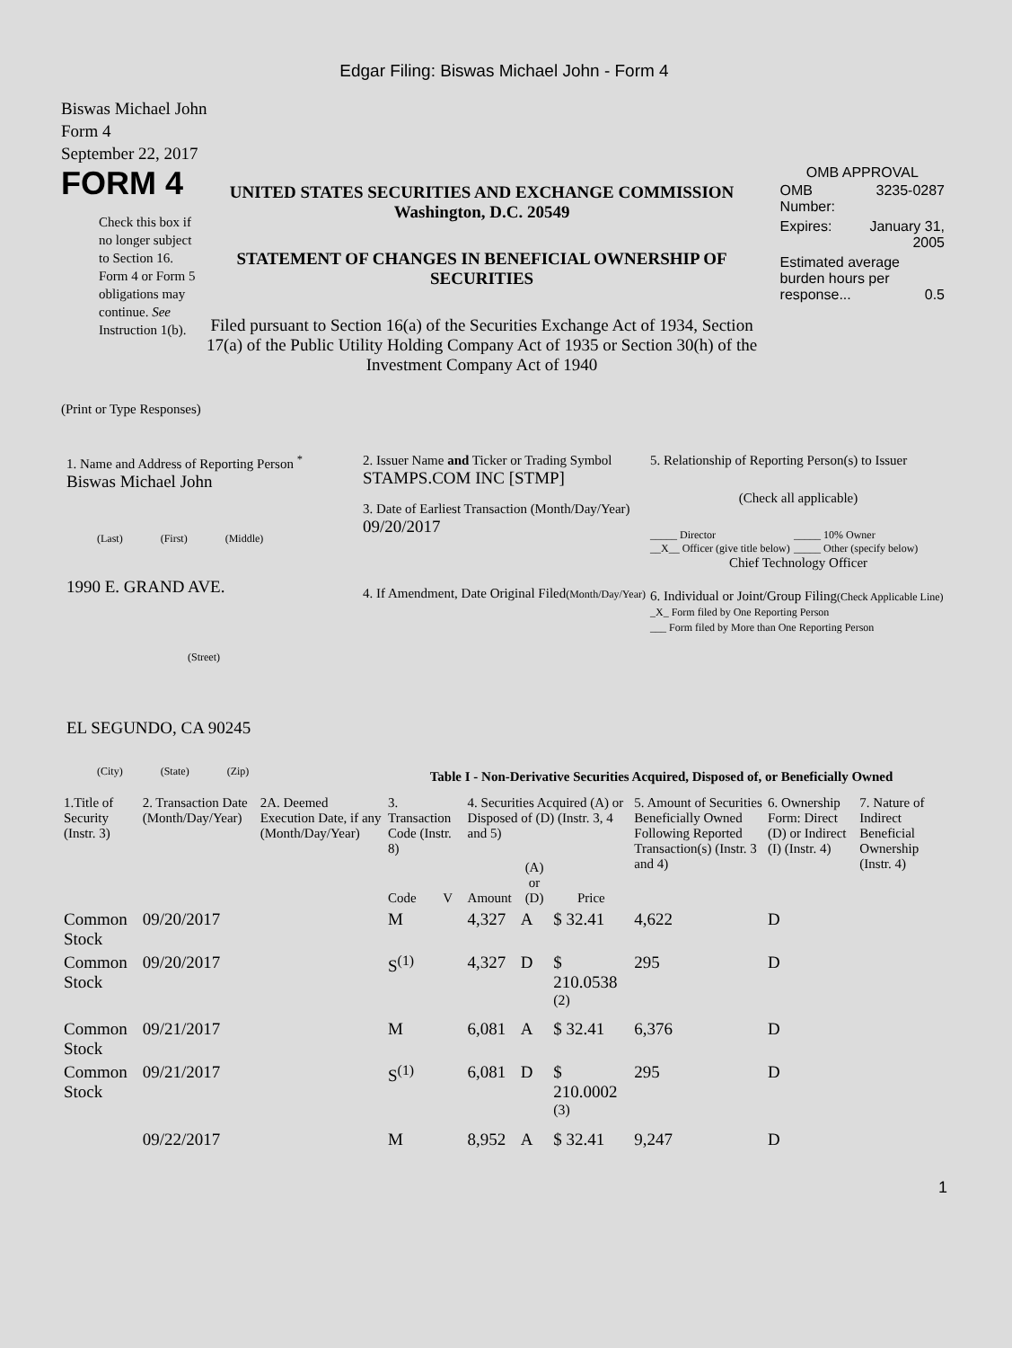Edgar Filing: Biswas Michael John - Form 4
Biswas Michael John
Form 4
September 22, 2017
FORM 4
Check this box if no longer subject to Section 16. Form 4 or Form 5 obligations may continue. See Instruction 1(b).
UNITED STATES SECURITIES AND EXCHANGE COMMISSION
Washington, D.C. 20549
STATEMENT OF CHANGES IN BENEFICIAL OWNERSHIP OF SECURITIES
Filed pursuant to Section 16(a) of the Securities Exchange Act of 1934, Section 17(a) of the Public Utility Holding Company Act of 1935 or Section 30(h) of the Investment Company Act of 1940
OMB APPROVAL
| OMB Number: | 3235-0287 |
| Expires: | January 31, 2005 |
| Estimated average burden hours per response... 0.5 | |
(Print or Type Responses)
1. Name and Address of Reporting Person <sup>*</sup>
Biswas Michael John
(Last) (First) (Middle)
1990 E. GRAND AVE.
(Street)
EL SEGUNDO, CA 90245
(City) (State) (Zip)
2. Issuer Name and Ticker or Trading Symbol
STAMPS.COM INC [STMP]
3. Date of Earliest Transaction (Month/Day/Year)
09/20/2017
4. If Amendment, Date Original Filed(Month/Day/Year)
5. Relationship of Reporting Person(s) to Issuer
(Check all applicable)
_____ Director
__X__ Officer (give title below)
_____ 10% Owner
_____ Other (specify below)
Chief Technology Officer
6. Individual or Joint/Group Filing(Check Applicable Line)
_X_ Form filed by One Reporting Person
___ Form filed by More than One Reporting Person
Table I - Non-Derivative Securities Acquired, Disposed of, or Beneficially Owned
| 1.Title of Security (Instr. 3) | 2. Transaction Date (Month/Day/Year) | 2A. Deemed Execution Date, if any (Month/Day/Year) | 3. Transaction Code (Instr. 8) | | 4. Securities Acquired (A) or Disposed of (D) (Instr. 3, 4 and 5) | | | 5. Amount of Securities Beneficially Owned Following Reported Transaction(s) (Instr. 3 and 4) | 6. Ownership Form: Direct (D) or Indirect (I) (Instr. 4) | 7. Nature of Indirect Beneficial Ownership (Instr. 4) |
| --- | --- | --- | --- | --- | --- | --- | --- | --- | --- | --- |
| | | | Code | V | Amount | (A) or (D) | Price | | | |
| Common Stock | 09/20/2017 | | M | | 4,327 | A | $ 32.41 | 4,622 | D | |
| Common Stock | 09/20/2017 | | S<sup>(1)</sup> | | 4,327 | D | $ 210.0538 <sup>(2)</sup> | 295 | D | |
| Common Stock | 09/21/2017 | | M | | 6,081 | A | $ 32.41 | 6,376 | D | |
| Common Stock | 09/21/2017 | | S<sup>(1)</sup> | | 6,081 | D | $ 210.0002 <sup>(3)</sup> | 295 | D | |
| | 09/22/2017 | | M | | 8,952 | A | $ 32.41 | 9,247 | D | |
1